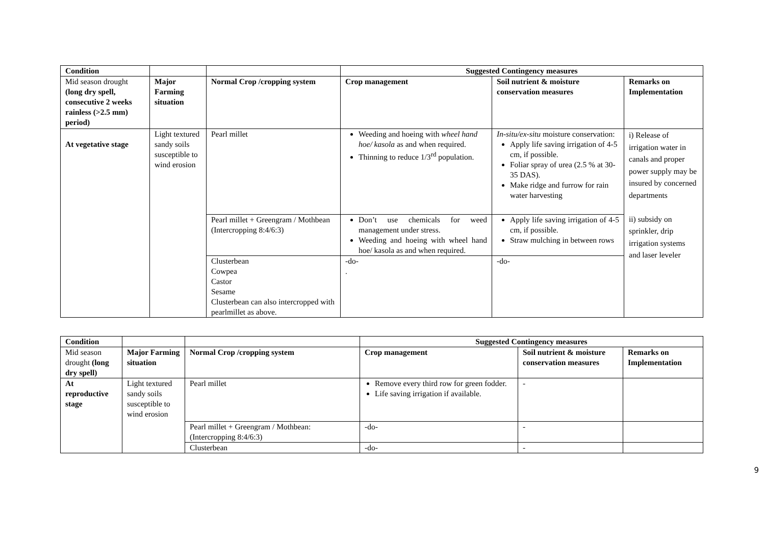| Condition | | | Suggested Contingency measures | | |
| Mid season drought (long dry spell, consecutive 2 weeks rainless (>2.5 mm) period) | Major Farming situation | Normal Crop /cropping system | Crop management | Soil nutrient & moisture conservation measures | Remarks on Implementation |
| At vegetative stage | Light textured sandy soils susceptible to wind erosion | Pearl millet | Weeding and hoeing with wheel hand hoe/ kasola as and when required. Thinning to reduce 1/3<sup>rd</sup> population. | In-situ/ex-situ moisture conservation: Apply life saving irrigation of 4-5 cm, if possible. Foliar spray of urea (2.5 % at 30-35 DAS). Make ridge and furrow for rain water harvesting | i) Release of irrigation water in canals and proper power supply may be insured by concerned departments ii) subsidy on sprinkler, drip irrigation systems and laser leveler |
| | | Pearl millet + Greengram / Mothbean (Intercropping 8:4/6:3) | Don’t use chemicals for weed management under stress. Weeding and hoeing with wheel hand hoe/ kasola as and when required. | Apply life saving irrigation of 4-5 cm, if possible. Straw mulching in between rows | |
| | | Clusterbean Cowpea Castor Sesame Clusterbean can also intercropped with pearlmillet as above. | -do- . | -do- | |
| Condition | | | Suggested Contingency measures | | |
| Mid season drought (long dry spell) | Major Farming situation | Normal Crop /cropping system | Crop management | Soil nutrient & moisture conservation measures | Remarks on Implementation |
| At reproductive stage | Light textured sandy soils susceptible to wind erosion | Pearl millet | Remove every third row for green fodder. Life saving irrigation if available. | - | |
| | | Pearl millet + Greengram / Mothbean: (Intercropping 8:4/6:3) | -do- | - | |
| | | Clusterbean | -do- | - | |
9